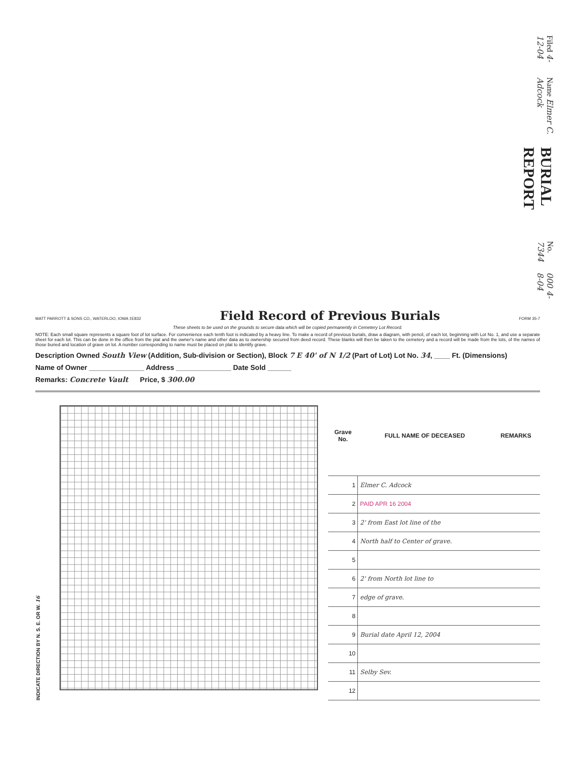Filed 4-12-04
Name Elmer C. Adcock
BURIAL REPORT
No. 7344
000 4-8-04
MATT PARROTT & SONS CO., WATERLOO, IOWA ‡E832
Field Record of Previous Burials
FORM 35-7
These sheets to be used on the grounds to secure data which will be copied permanently in Cemetery Lot Record.
NOTE: Each small square represents a square foot of lot surface. For convenience each tenth foot is indicated by a heavy line. To make a record of previous burials, draw a diagram, with pencil, of each lot, beginning with Lot No. 1, and use a separate sheet for each lot. This can be done in the office from the plat and the owner's name and other data as to ownership secured from deed record. These blanks will then be taken to the cemetery and a record will be made from the lots, of the names of those buried and location of grave on lot. A number corresponding to name must be placed on plat to identify grave.
Description Owned South View (Addition, Sub-division or Section), Block 7 E 40' of N 1/2 (Part of Lot) Lot No. 34, ____ Ft. (Dimensions)
Name of Owner ______________ Address ______________ Date Sold ______
Remarks: Concrete Vault Price, $ 300.00
INDICATE DIRECTION BY N. S. E. OR W. 16
| Grave No. | FULL NAME OF DECEASED | REMARKS |
| --- | --- | --- |
| 1 | Elmer C. Adcock | |
| 2 | PAID APR 16 2004 | |
| 3 | 2' from East lot line of the | |
| 4 | North half to Center of grave. | |
| 5 | | |
| 6 | 2' from North lot line to | |
| 7 | edge of grave. | |
| 8 | | |
| 9 | Burial date April 12, 2004 | |
| 10 | | |
| 11 | Selby Sev. | |
| 12 | | |